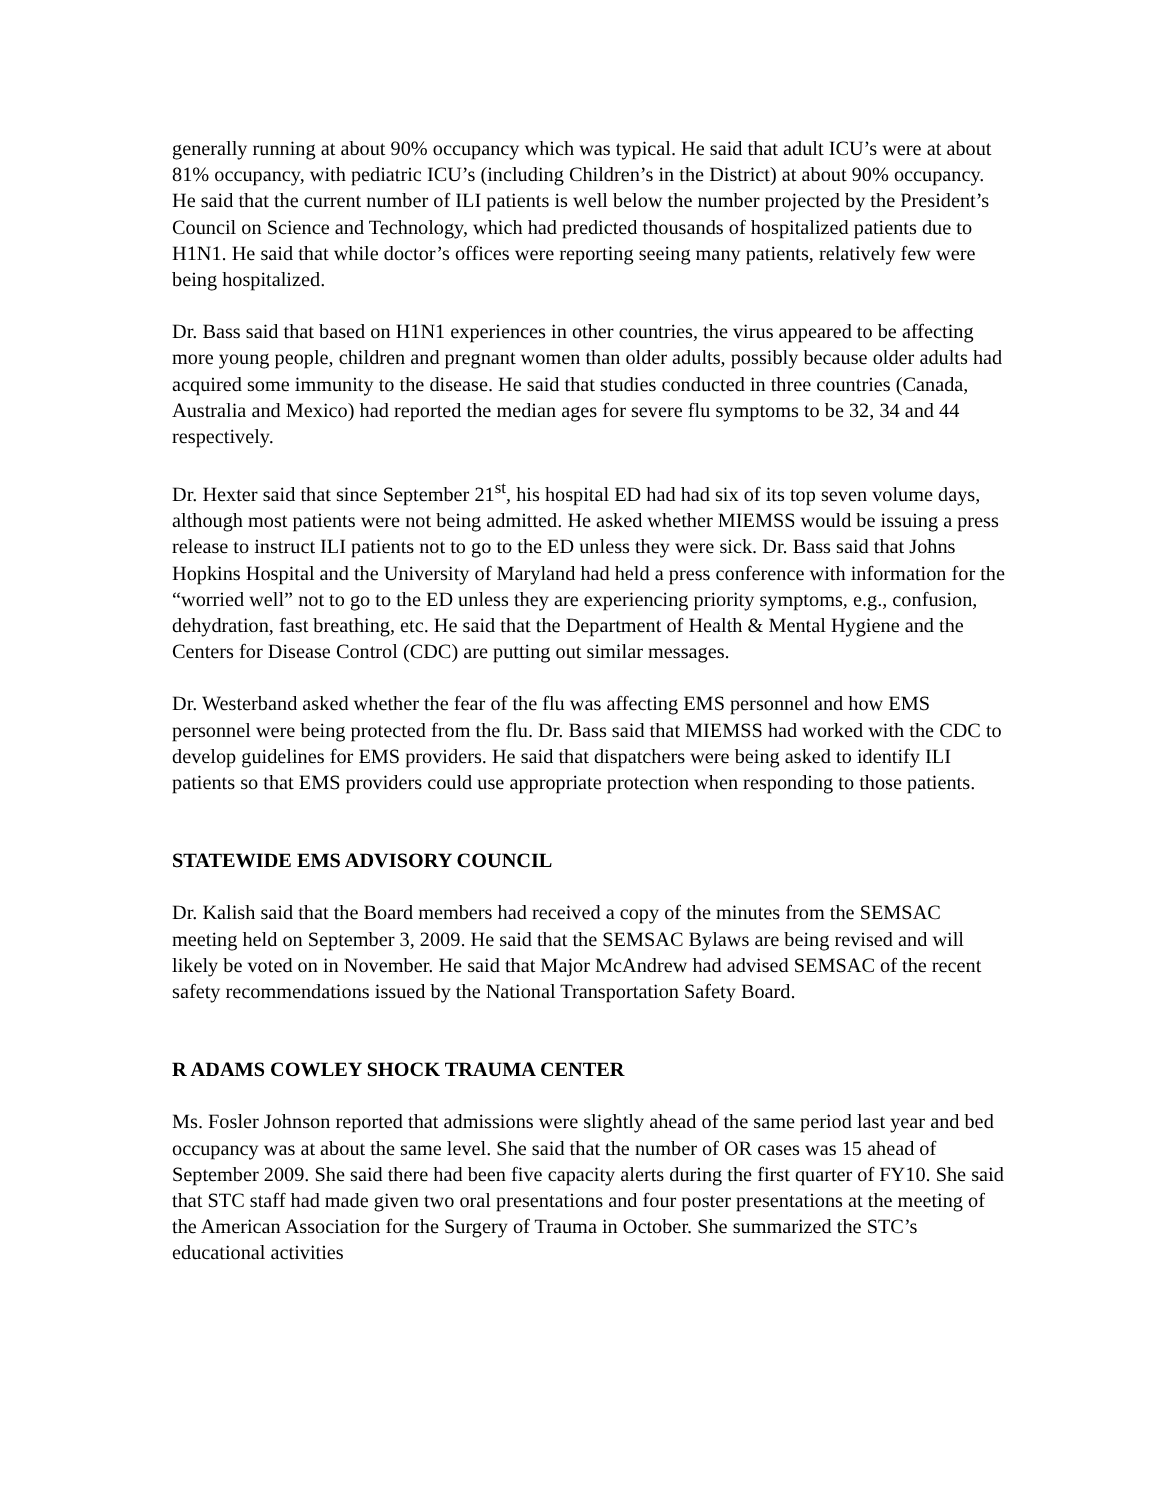generally running at about 90% occupancy which was typical. He said that adult ICU’s were at about 81% occupancy, with pediatric ICU’s (including Children’s in the District) at about 90% occupancy. He said that the current number of ILI patients is well below the number projected by the President’s Council on Science and Technology, which had predicted thousands of hospitalized patients due to H1N1. He said that while doctor’s offices were reporting seeing many patients, relatively few were being hospitalized.
Dr. Bass said that based on H1N1 experiences in other countries, the virus appeared to be affecting more young people, children and pregnant women than older adults, possibly because older adults had acquired some immunity to the disease. He said that studies conducted in three countries (Canada, Australia and Mexico) had reported the median ages for severe flu symptoms to be 32, 34 and 44 respectively.
Dr. Hexter said that since September 21<sup>st</sup>, his hospital ED had had six of its top seven volume days, although most patients were not being admitted. He asked whether MIEMSS would be issuing a press release to instruct ILI patients not to go to the ED unless they were sick. Dr. Bass said that Johns Hopkins Hospital and the University of Maryland had held a press conference with information for the “worried well” not to go to the ED unless they are experiencing priority symptoms, e.g., confusion, dehydration, fast breathing, etc. He said that the Department of Health & Mental Hygiene and the Centers for Disease Control (CDC) are putting out similar messages.
Dr. Westerband asked whether the fear of the flu was affecting EMS personnel and how EMS personnel were being protected from the flu. Dr. Bass said that MIEMSS had worked with the CDC to develop guidelines for EMS providers. He said that dispatchers were being asked to identify ILI patients so that EMS providers could use appropriate protection when responding to those patients.
STATEWIDE EMS ADVISORY COUNCIL
Dr. Kalish said that the Board members had received a copy of the minutes from the SEMSAC meeting held on September 3, 2009. He said that the SEMSAC Bylaws are being revised and will likely be voted on in November. He said that Major McAndrew had advised SEMSAC of the recent safety recommendations issued by the National Transportation Safety Board.
R ADAMS COWLEY SHOCK TRAUMA CENTER
Ms. Fosler Johnson reported that admissions were slightly ahead of the same period last year and bed occupancy was at about the same level. She said that the number of OR cases was 15 ahead of September 2009. She said there had been five capacity alerts during the first quarter of FY10. She said that STC staff had made given two oral presentations and four poster presentations at the meeting of the American Association for the Surgery of Trauma in October. She summarized the STC’s educational activities